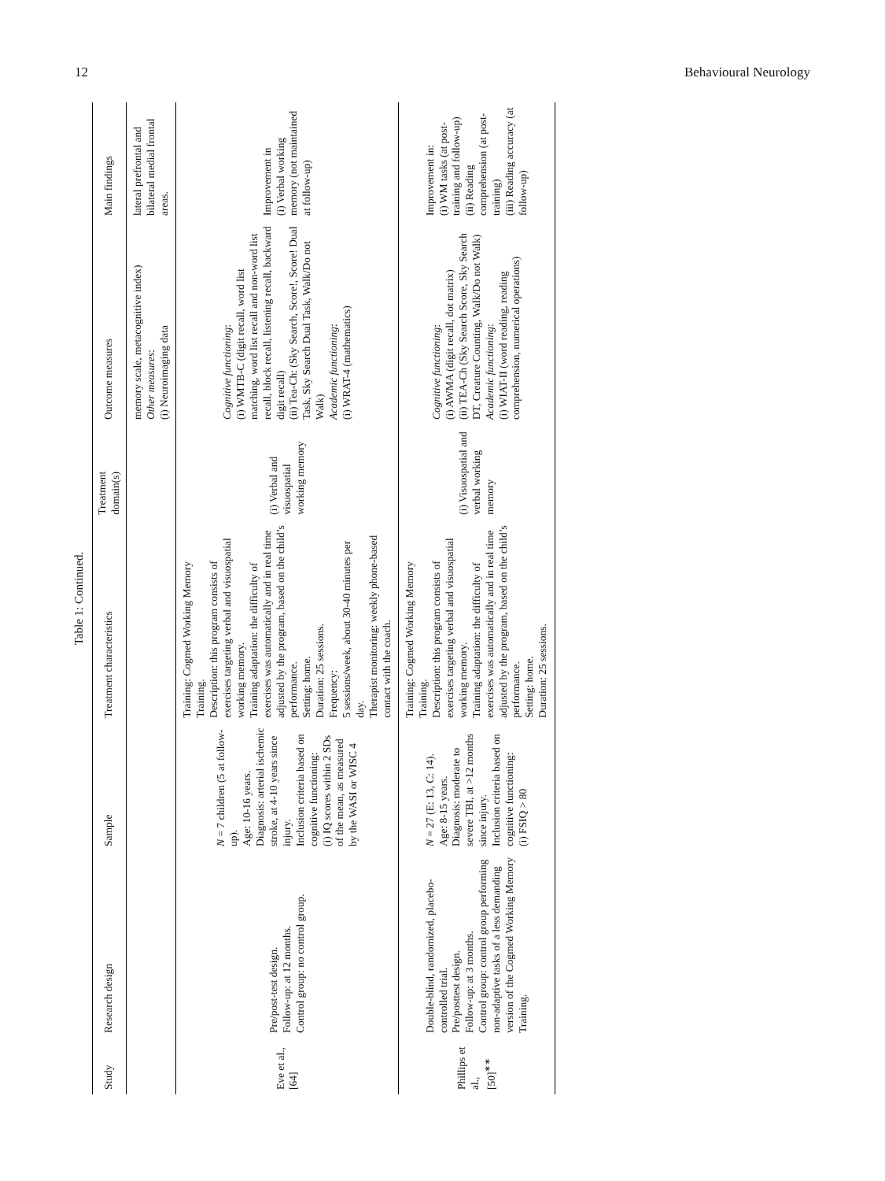12 Behavioural Neurology
Table 1: Continued.
| Study | Research design | Sample | Treatment characteristics | Treatment domain(s) | Outcome measures | Main findings |
| --- | --- | --- | --- | --- | --- | --- |
| | | | | | memory scale, metacognitive index) Other measures : (i) Neuroimaging data | lateral prefrontal and bilateral medial frontal areas. |
| Eve et al., [64] | Pre/post-test design. Follow-up: at 12 months. Control group: no control group. | N = 7 children (5 at follow-up). Age: 10-16 years. Diagnosis: arterial ischemic stroke, at 4-10 years since injury. Inclusion criteria based on cognitive functioning: (i) IQ scores within 2 SDs of the mean, as measured by the WASI or WISC 4 | Training: Cogmed Working Memory Training. Description: this program consists of exercises targeting verbal and visuospatial working memory. Training adaptation: the difficulty of exercises was automatically and in real time adjusted by the program, based on the child’s performance. Setting: home. Duration: 25 sessions. Frequency: 5 sessions/week, about 30-40 minutes per day. Therapist monitoring: weekly phone-based contact with the coach. | (i) Verbal and visuospatial working memory | Cognitive functioning : (i) WMTB-C (digit recall, word list matching, word list recall and non-word list recall, block recall, listening recall, backward digit recall) (ii) Tea-Ch: (Sky Search, Score!, Score! Dual Task, Sky Search Dual Task, Walk/Do not Walk) Academic functioning : (i) WRAT-4 (mathematics) | Improvement in (i) Verbal working memory (not maintained at follow-up) |
| Phillips et al., [50]<sup>∗∗</sup> | Double-blind, randomized, placebo-controlled trial. Pre/posttest design. Follow-up: at 3 months. Control group: control group performing non-adaptive tasks of a less demanding version of the Cogmed Working Memory Training. | N = 27 (E: 13, C: 14). Age: 8-15 years. Diagnosis: moderate to severe TBI, at >12 months since injury. Inclusion criteria based on cognitive functioning: (i) FSIQ > 80 | Training: Cogmed Working Memory Training. Description: this program consists of exercises targeting verbal and visuospatial working memory. Training adaptation: the difficulty of exercises was automatically and in real time adjusted by the program, based on the child’s performance. Setting: home. Duration: 25 sessions. | (i) Visuospatial and verbal working memory | Cognitive functioning : (i) AWMA (digit recall, dot matrix) (ii) TEA-Ch (Sky Search Score, Sky Search DT, Creature Counting, Walk/Do not Walk) Academic functioning : (i) WIAT-II (word reading, reading comprehension, numerical operations) | Improvement in: (i) WM tasks (at post-training and follow-up) (ii) Reading comprehension (at post-training) (iii) Reading accuracy (at follow-up) |